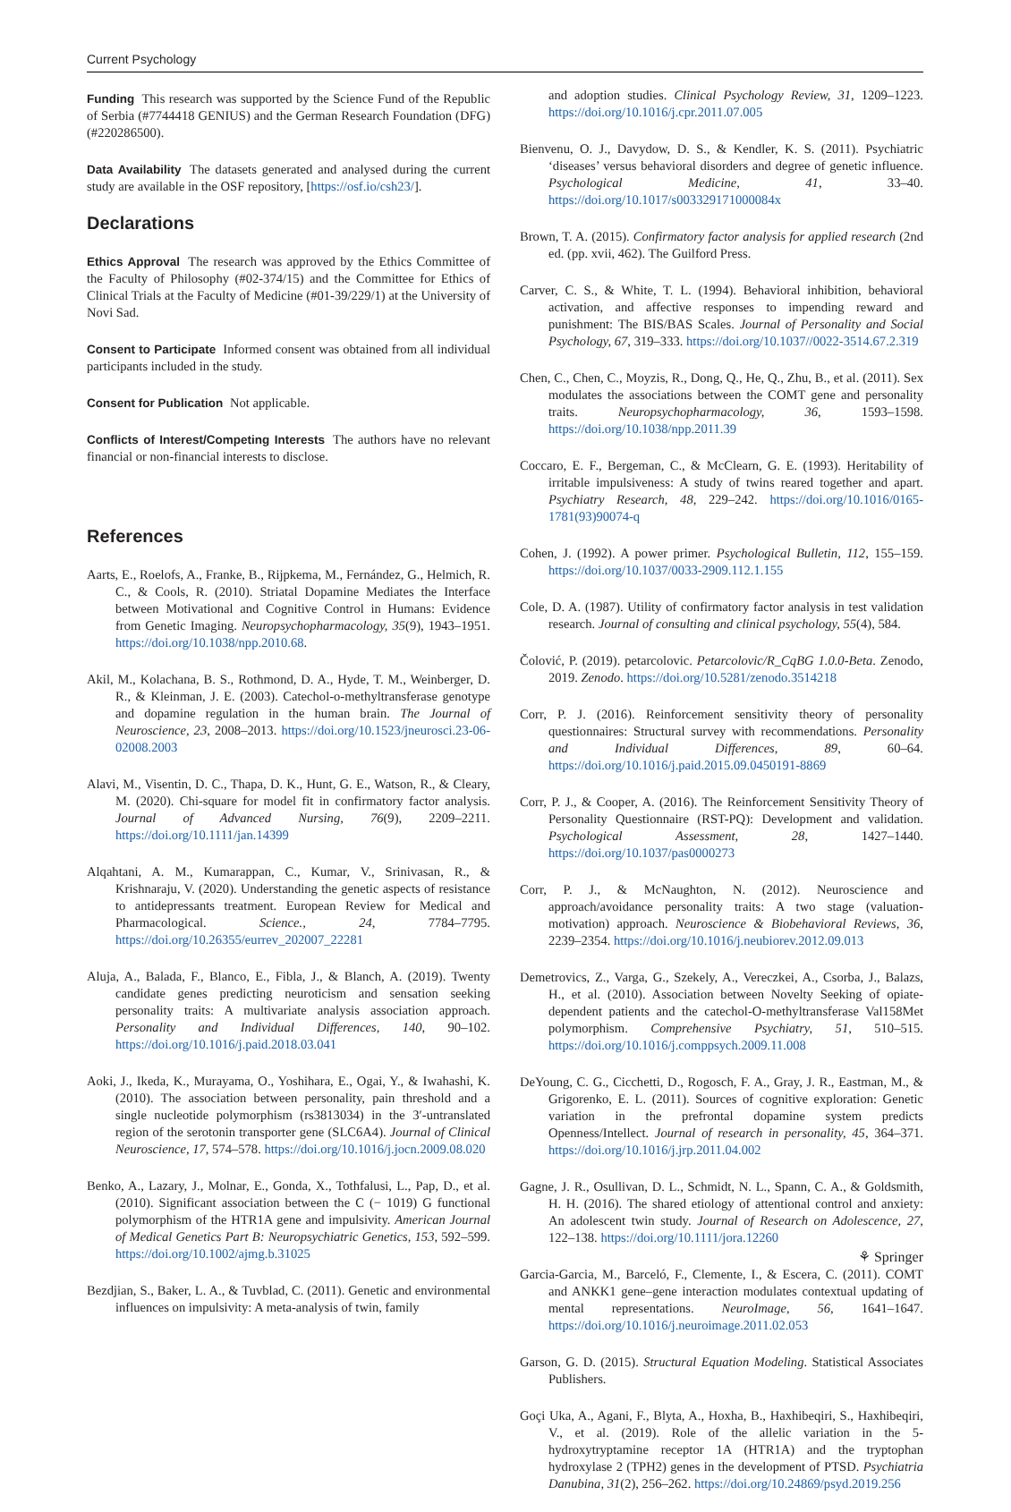Current Psychology
Funding This research was supported by the Science Fund of the Republic of Serbia (#7744418 GENIUS) and the German Research Foundation (DFG) (#220286500).
Data Availability The datasets generated and analysed during the current study are available in the OSF repository, [https://osf.io/csh23/].
Declarations
Ethics Approval The research was approved by the Ethics Committee of the Faculty of Philosophy (#02-374/15) and the Committee for Ethics of Clinical Trials at the Faculty of Medicine (#01-39/229/1) at the University of Novi Sad.
Consent to Participate Informed consent was obtained from all individual participants included in the study.
Consent for Publication Not applicable.
Conflicts of Interest/Competing Interests The authors have no relevant financial or non-financial interests to disclose.
References
Aarts, E., Roelofs, A., Franke, B., Rijpkema, M., Fernández, G., Helmich, R. C., & Cools, R. (2010). Striatal Dopamine Mediates the Interface between Motivational and Cognitive Control in Humans: Evidence from Genetic Imaging. Neuropsychopharmacology, 35(9), 1943–1951. https://doi.org/10.1038/npp.2010.68.
Akil, M., Kolachana, B. S., Rothmond, D. A., Hyde, T. M., Weinberger, D. R., & Kleinman, J. E. (2003). Catechol-o-methyltransferase genotype and dopamine regulation in the human brain. The Journal of Neuroscience, 23, 2008–2013. https://doi.org/10.1523/jneurosci.23-06-02008.2003
Alavi, M., Visentin, D. C., Thapa, D. K., Hunt, G. E., Watson, R., & Cleary, M. (2020). Chi-square for model fit in confirmatory factor analysis. Journal of Advanced Nursing, 76(9), 2209–2211. https://doi.org/10.1111/jan.14399
Alqahtani, A. M., Kumarappan, C., Kumar, V., Srinivasan, R., & Krishnaraju, V. (2020). Understanding the genetic aspects of resistance to antidepressants treatment. European Review for Medical and Pharmacological. Science., 24, 7784–7795. https://doi.org/10.26355/eurrev_202007_22281
Aluja, A., Balada, F., Blanco, E., Fibla, J., & Blanch, A. (2019). Twenty candidate genes predicting neuroticism and sensation seeking personality traits: A multivariate analysis association approach. Personality and Individual Differences, 140, 90–102. https://doi.org/10.1016/j.paid.2018.03.041
Aoki, J., Ikeda, K., Murayama, O., Yoshihara, E., Ogai, Y., & Iwahashi, K. (2010). The association between personality, pain threshold and a single nucleotide polymorphism (rs3813034) in the 3′-untranslated region of the serotonin transporter gene (SLC6A4). Journal of Clinical Neuroscience, 17, 574–578. https://doi.org/10.1016/j.jocn.2009.08.020
Benko, A., Lazary, J., Molnar, E., Gonda, X., Tothfalusi, L., Pap, D., et al. (2010). Significant association between the C (− 1019) G functional polymorphism of the HTR1A gene and impulsivity. American Journal of Medical Genetics Part B: Neuropsychiatric Genetics, 153, 592–599. https://doi.org/10.1002/ajmg.b.31025
Bezdjian, S., Baker, L. A., & Tuvblad, C. (2011). Genetic and environmental influences on impulsivity: A meta-analysis of twin, family
and adoption studies. Clinical Psychology Review, 31, 1209–1223. https://doi.org/10.1016/j.cpr.2011.07.005
Bienvenu, O. J., Davydow, D. S., & Kendler, K. S. (2011). Psychiatric ‘diseases’ versus behavioral disorders and degree of genetic influence. Psychological Medicine, 41, 33–40. https://doi.org/10.1017/s003329171000084x
Brown, T. A. (2015). Confirmatory factor analysis for applied research (2nd ed. (pp. xvii, 462). The Guilford Press.
Carver, C. S., & White, T. L. (1994). Behavioral inhibition, behavioral activation, and affective responses to impending reward and punishment: The BIS/BAS Scales. Journal of Personality and Social Psychology, 67, 319–333. https://doi.org/10.1037//0022-3514.67.2.319
Chen, C., Chen, C., Moyzis, R., Dong, Q., He, Q., Zhu, B., et al. (2011). Sex modulates the associations between the COMT gene and personality traits. Neuropsychopharmacology, 36, 1593–1598. https://doi.org/10.1038/npp.2011.39
Coccaro, E. F., Bergeman, C., & McClearn, G. E. (1993). Heritability of irritable impulsiveness: A study of twins reared together and apart. Psychiatry Research, 48, 229–242. https://doi.org/10.1016/0165-1781(93)90074-q
Cohen, J. (1992). A power primer. Psychological Bulletin, 112, 155–159. https://doi.org/10.1037/0033-2909.112.1.155
Cole, D. A. (1987). Utility of confirmatory factor analysis in test validation research. Journal of consulting and clinical psychology, 55(4), 584.
Čolović, P. (2019). petarcolovic. Petarcolovic/R_CqBG 1.0.0-Beta. Zenodo, 2019. Zenodo. https://doi.org/10.5281/zenodo.3514218
Corr, P. J. (2016). Reinforcement sensitivity theory of personality questionnaires: Structural survey with recommendations. Personality and Individual Differences, 89, 60–64. https://doi.org/10.1016/j.paid.2015.09.0450191-8869
Corr, P. J., & Cooper, A. (2016). The Reinforcement Sensitivity Theory of Personality Questionnaire (RST-PQ): Development and validation. Psychological Assessment, 28, 1427–1440. https://doi.org/10.1037/pas0000273
Corr, P. J., & McNaughton, N. (2012). Neuroscience and approach/avoidance personality traits: A two stage (valuation-motivation) approach. Neuroscience & Biobehavioral Reviews, 36, 2239–2354. https://doi.org/10.1016/j.neubiorev.2012.09.013
Demetrovics, Z., Varga, G., Szekely, A., Vereczkei, A., Csorba, J., Balazs, H., et al. (2010). Association between Novelty Seeking of opiate-dependent patients and the catechol-O-methyltransferase Val158Met polymorphism. Comprehensive Psychiatry, 51, 510–515. https://doi.org/10.1016/j.comppsych.2009.11.008
DeYoung, C. G., Cicchetti, D., Rogosch, F. A., Gray, J. R., Eastman, M., & Grigorenko, E. L. (2011). Sources of cognitive exploration: Genetic variation in the prefrontal dopamine system predicts Openness/Intellect. Journal of research in personality, 45, 364–371. https://doi.org/10.1016/j.jrp.2011.04.002
Gagne, J. R., Osullivan, D. L., Schmidt, N. L., Spann, C. A., & Goldsmith, H. H. (2016). The shared etiology of attentional control and anxiety: An adolescent twin study. Journal of Research on Adolescence, 27, 122–138. https://doi.org/10.1111/jora.12260
Garcia-Garcia, M., Barceló, F., Clemente, I., & Escera, C. (2011). COMT and ANKK1 gene–gene interaction modulates contextual updating of mental representations. NeuroImage, 56, 1641–1647. https://doi.org/10.1016/j.neuroimage.2011.02.053
Garson, G. D. (2015). Structural Equation Modeling. Statistical Associates Publishers.
Goçi Uka, A., Agani, F., Blyta, A., Hoxha, B., Haxhibeqiri, S., Haxhibeqiri, V., et al. (2019). Role of the allelic variation in the 5-hydroxytryptamine receptor 1A (HTR1A) and the tryptophan hydroxylase 2 (TPH2) genes in the development of PTSD. Psychiatria Danubina, 31(2), 256–262. https://doi.org/10.24869/psyd.2019.256
⚘ Springer